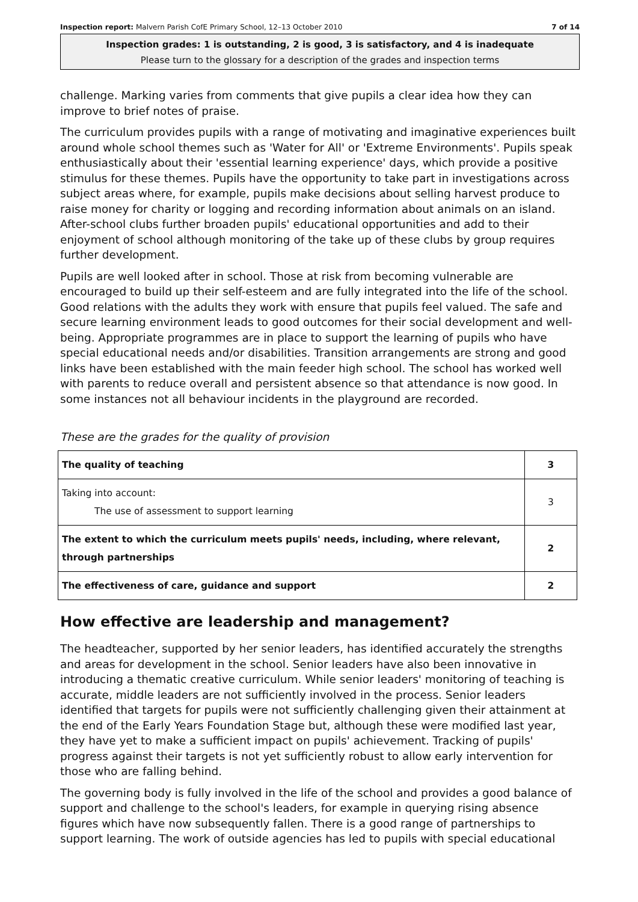Inspection report: Malvern Parish CofE Primary School, 12–13 October 2010 7 of 14
Inspection grades: 1 is outstanding, 2 is good, 3 is satisfactory, and 4 is inadequate
Please turn to the glossary for a description of the grades and inspection terms
challenge. Marking varies from comments that give pupils a clear idea how they can improve to brief notes of praise.
The curriculum provides pupils with a range of motivating and imaginative experiences built around whole school themes such as 'Water for All' or 'Extreme Environments'. Pupils speak enthusiastically about their 'essential learning experience' days, which provide a positive stimulus for these themes. Pupils have the opportunity to take part in investigations across subject areas where, for example, pupils make decisions about selling harvest produce to raise money for charity or logging and recording information about animals on an island. After-school clubs further broaden pupils' educational opportunities and add to their enjoyment of school although monitoring of the take up of these clubs by group requires further development.
Pupils are well looked after in school. Those at risk from becoming vulnerable are encouraged to build up their self-esteem and are fully integrated into the life of the school. Good relations with the adults they work with ensure that pupils feel valued. The safe and secure learning environment leads to good outcomes for their social development and well-being. Appropriate programmes are in place to support the learning of pupils who have special educational needs and/or disabilities. Transition arrangements are strong and good links have been established with the main feeder high school. The school has worked well with parents to reduce overall and persistent absence so that attendance is now good. In some instances not all behaviour incidents in the playground are recorded.
These are the grades for the quality of provision
| The quality of teaching | 3 |
| Taking into account: The use of assessment to support learning | 3 |
| The extent to which the curriculum meets pupils' needs, including, where relevant, through partnerships | 2 |
| The effectiveness of care, guidance and support | 2 |
How effective are leadership and management?
The headteacher, supported by her senior leaders, has identified accurately the strengths and areas for development in the school. Senior leaders have also been innovative in introducing a thematic creative curriculum. While senior leaders' monitoring of teaching is accurate, middle leaders are not sufficiently involved in the process. Senior leaders identified that targets for pupils were not sufficiently challenging given their attainment at the end of the Early Years Foundation Stage but, although these were modified last year, they have yet to make a sufficient impact on pupils' achievement. Tracking of pupils' progress against their targets is not yet sufficiently robust to allow early intervention for those who are falling behind.
The governing body is fully involved in the life of the school and provides a good balance of support and challenge to the school's leaders, for example in querying rising absence figures which have now subsequently fallen. There is a good range of partnerships to support learning. The work of outside agencies has led to pupils with special educational